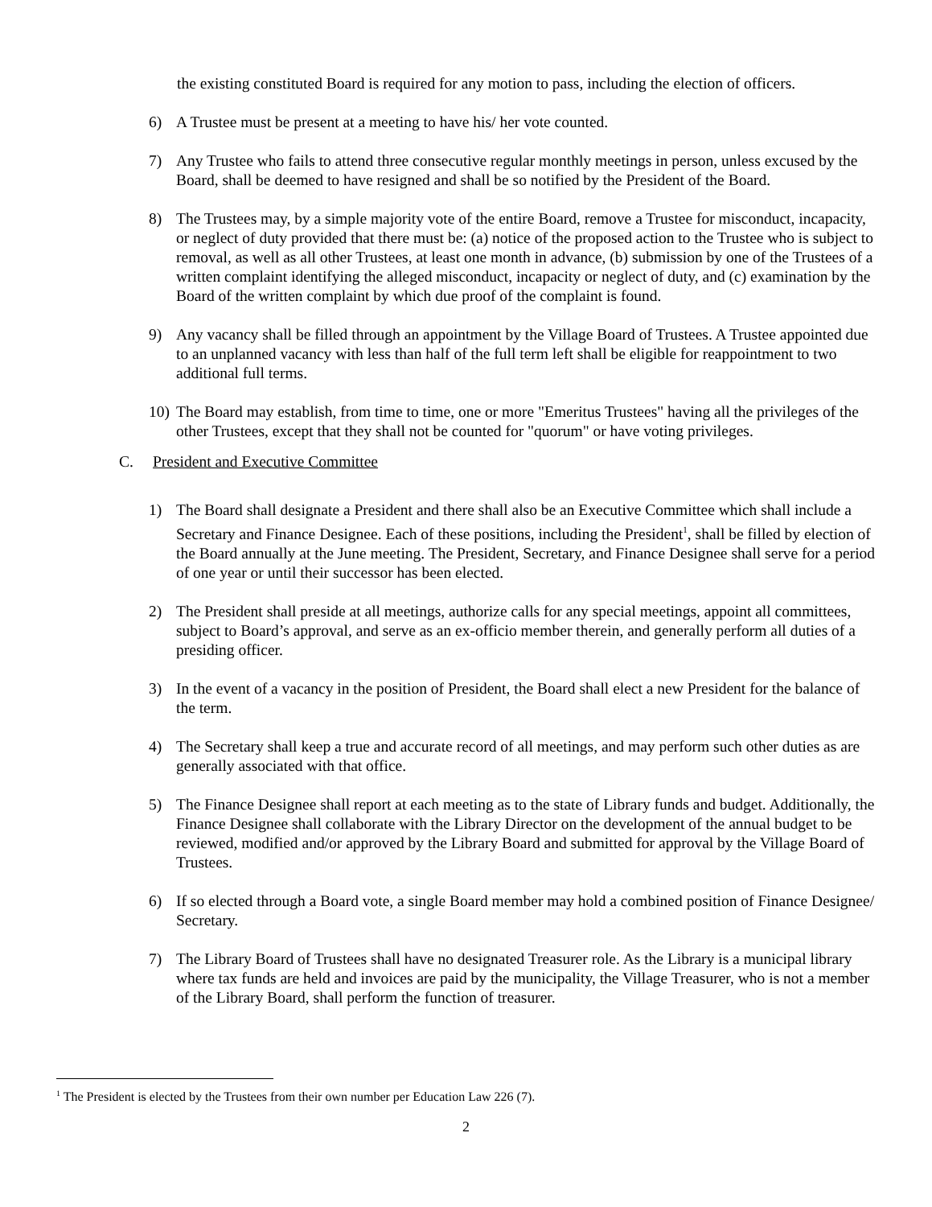the existing constituted Board is required for any motion to pass, including the election of officers.
6) A Trustee must be present at a meeting to have his/ her vote counted.
7) Any Trustee who fails to attend three consecutive regular monthly meetings in person, unless excused by the Board, shall be deemed to have resigned and shall be so notified by the President of the Board.
8) The Trustees may, by a simple majority vote of the entire Board, remove a Trustee for misconduct, incapacity, or neglect of duty provided that there must be: (a) notice of the proposed action to the Trustee who is subject to removal, as well as all other Trustees, at least one month in advance, (b) submission by one of the Trustees of a written complaint identifying the alleged misconduct, incapacity or neglect of duty, and (c) examination by the Board of the written complaint by which due proof of the complaint is found.
9) Any vacancy shall be filled through an appointment by the Village Board of Trustees. A Trustee appointed due to an unplanned vacancy with less than half of the full term left shall be eligible for reappointment to two additional full terms.
10) The Board may establish, from time to time, one or more "Emeritus Trustees" having all the privileges of the other Trustees, except that they shall not be counted for "quorum" or have voting privileges.
C. President and Executive Committee
1) The Board shall designate a President and there shall also be an Executive Committee which shall include a Secretary and Finance Designee. Each of these positions, including the President<sup>1</sup>, shall be filled by election of the Board annually at the June meeting. The President, Secretary, and Finance Designee shall serve for a period of one year or until their successor has been elected.
2) The President shall preside at all meetings, authorize calls for any special meetings, appoint all committees, subject to Board’s approval, and serve as an ex-officio member therein, and generally perform all duties of a presiding officer.
3) In the event of a vacancy in the position of President, the Board shall elect a new President for the balance of the term.
4) The Secretary shall keep a true and accurate record of all meetings, and may perform such other duties as are generally associated with that office.
5) The Finance Designee shall report at each meeting as to the state of Library funds and budget. Additionally, the Finance Designee shall collaborate with the Library Director on the development of the annual budget to be reviewed, modified and/or approved by the Library Board and submitted for approval by the Village Board of Trustees.
6) If so elected through a Board vote, a single Board member may hold a combined position of Finance Designee/ Secretary.
7) The Library Board of Trustees shall have no designated Treasurer role. As the Library is a municipal library where tax funds are held and invoices are paid by the municipality, the Village Treasurer, who is not a member of the Library Board, shall perform the function of treasurer.
<sup>1</sup> The President is elected by the Trustees from their own number per Education Law 226 (7).
2